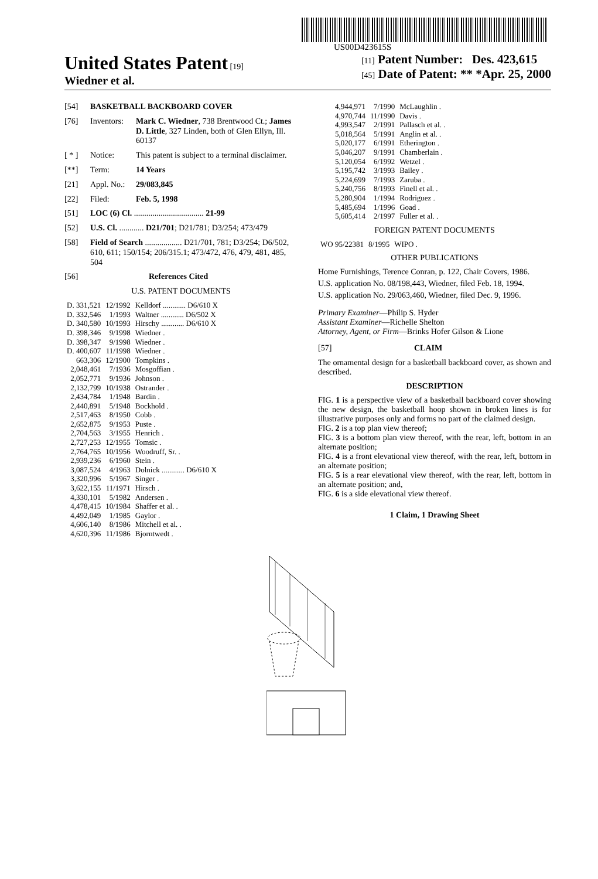US00D423615S
United States Patent [19]
Wiedner et al.
[11] Patent Number: Des. 423,615
[45] Date of Patent: ** *Apr. 25, 2000
[54] BASKETBALL BACKBOARD COVER
[76] Inventors: Mark C. Wiedner, 738 Brentwood Ct.; James D. Little, 327 Linden, both of Glen Ellyn, Ill. 60137
[ * ] Notice: This patent is subject to a terminal disclaimer.
[**] Term: 14 Years
[21] Appl. No.: 29/083,845
[22] Filed: Feb. 5, 1998
[51] LOC (6) Cl. .................................. 21-99
[52] U.S. Cl. ............ D21/701; D21/781; D3/254; 473/479
[58] Field of Search .................. D21/701, 781; D3/254; D6/502, 610, 611; 150/154; 206/315.1; 473/472, 476, 479, 481, 485, 504
[56] References Cited
U.S. PATENT DOCUMENTS
| D. 331,521 | 12/1992 | Kelldorf ............ D6/610 X |
| D. 332,546 | 1/1993 | Waltner ............ D6/502 X |
| D. 340,580 | 10/1993 | Hirschy ............ D6/610 X |
| D. 398,346 | 9/1998 | Wiedner . |
| D. 398,347 | 9/1998 | Wiedner . |
| D. 400,607 | 11/1998 | Wiedner . |
| 663,306 | 12/1900 | Tompkins . |
| 2,048,461 | 7/1936 | Mosgoffian . |
| 2,052,771 | 9/1936 | Johnson . |
| 2,132,799 | 10/1938 | Ostrander . |
| 2,434,784 | 1/1948 | Bardin . |
| 2,440,891 | 5/1948 | Bockhold . |
| 2,517,463 | 8/1950 | Cobb . |
| 2,652,875 | 9/1953 | Puste . |
| 2,704,563 | 3/1955 | Henrich . |
| 2,727,253 | 12/1955 | Tomsic . |
| 2,764,765 | 10/1956 | Woodruff, Sr. . |
| 2,939,236 | 6/1960 | Stein . |
| 3,087,524 | 4/1963 | Dolnick ............ D6/610 X |
| 3,320,996 | 5/1967 | Singer . |
| 3,622,155 | 11/1971 | Hirsch . |
| 4,330,101 | 5/1982 | Andersen . |
| 4,478,415 | 10/1984 | Shaffer et al. . |
| 4,492,049 | 1/1985 | Gaylor . |
| 4,606,140 | 8/1986 | Mitchell et al. . |
| 4,620,396 | 11/1986 | Bjorntwedt . |
| 4,944,971 | 7/1990 | McLaughlin . |
| 4,970,744 | 11/1990 | Davis . |
| 4,993,547 | 2/1991 | Pallasch et al. . |
| 5,018,564 | 5/1991 | Anglin et al. . |
| 5,020,177 | 6/1991 | Etherington . |
| 5,046,207 | 9/1991 | Chamberlain . |
| 5,120,054 | 6/1992 | Wetzel . |
| 5,195,742 | 3/1993 | Bailey . |
| 5,224,699 | 7/1993 | Zaruba . |
| 5,240,756 | 8/1993 | Finell et al. . |
| 5,280,904 | 1/1994 | Rodriguez . |
| 5,485,694 | 1/1996 | Goad . |
| 5,605,414 | 2/1997 | Fuller et al. . |
FOREIGN PATENT DOCUMENTS
| WO 95/22381 | 8/1995 | WIPO . |
OTHER PUBLICATIONS
Home Furnishings, Terence Conran, p. 122, Chair Covers, 1986.
U.S. application No. 08/198,443, Wiedner, filed Feb. 18, 1994.
U.S. application No. 29/063,460, Wiedner, filed Dec. 9, 1996.
Primary Examiner—Philip S. Hyder
Assistant Examiner—Richelle Shelton
Attorney, Agent, or Firm—Brinks Hofer Gilson & Lione
[57] CLAIM
The ornamental design for a basketball backboard cover, as shown and described.
DESCRIPTION
FIG. 1 is a perspective view of a basketball backboard cover showing the new design, the basketball hoop shown in broken lines is for illustrative purposes only and forms no part of the claimed design.
FIG. 2 is a top plan view thereof;
FIG. 3 is a bottom plan view thereof, with the rear, left, bottom in an alternate position;
FIG. 4 is a front elevational view thereof, with the rear, left, bottom in an alternate position;
FIG. 5 is a rear elevational view thereof, with the rear, left, bottom in an alternate position; and,
FIG. 6 is a side elevational view thereof.
1 Claim, 1 Drawing Sheet